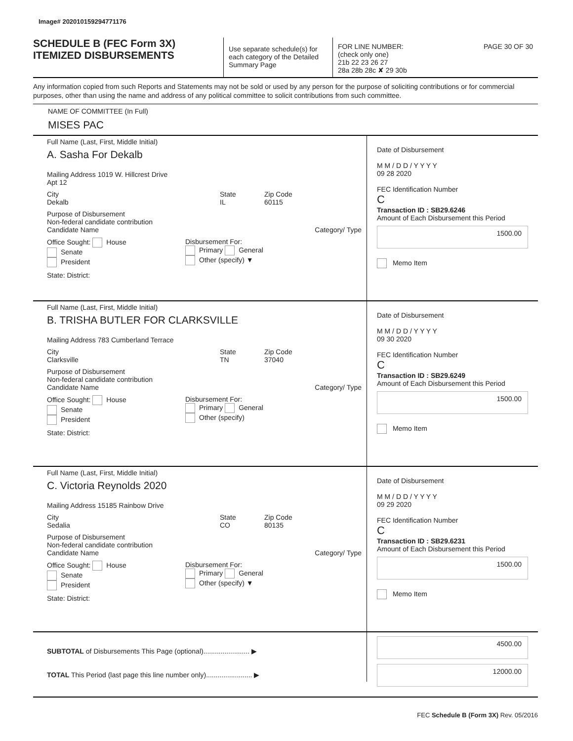Image# 202010159294771176
SCHEDULE B (FEC Form 3X)
ITEMIZED DISBURSEMENTS
Use separate schedule(s) for each category of the Detailed Summary Page
FOR LINE NUMBER: PAGE 30 OF 30
(check only one)
21b 22 23 26 27
28a 28b 28c ✘ 29 30b
Any information copied from such Reports and Statements may not be sold or used by any person for the purpose of soliciting contributions or for commercial purposes, other than using the name and address of any political committee to solicit contributions from such committee.
NAME OF COMMITTEE (In Full)
MISES PAC
Full Name (Last, First, Middle Initial)
A. Sasha For Dekalb
Mailing Address 1019 W. Hillcrest Drive
Apt 12
City
Dekalb
State
IL
Zip Code
60115
Purpose of Disbursement
Non-federal candidate contribution
Candidate Name Category/ Type
Office Sought: House
Senate
President
Disbursement For:
Primary General
Other (specify) ▼
State: District:
Date of Disbursement
M M / D D / Y Y Y Y
09 28 2020
FEC Identification Number
C
Transaction ID : SB29.6246
Amount of Each Disbursement this Period
1500.00
Memo Item
Full Name (Last, First, Middle Initial)
B. TRISHA BUTLER FOR CLARKSVILLE
Mailing Address 783 Cumberland Terrace
City
Clarksville
State
TN
Zip Code
37040
Purpose of Disbursement
Non-federal candidate contribution
Candidate Name Category/ Type
Office Sought: House
Senate
President
Disbursement For:
Primary General
Other (specify)
State: District:
Date of Disbursement
M M / D D / Y Y Y Y
09 30 2020
FEC Identification Number
C
Transaction ID : SB29.6249
Amount of Each Disbursement this Period
1500.00
Memo Item
Full Name (Last, First, Middle Initial)
C. Victoria Reynolds 2020
Mailing Address 15185 Rainbow Drive
City
Sedalia
State
CO
Zip Code
80135
Purpose of Disbursement
Non-federal candidate contribution
Candidate Name Category/ Type
Office Sought: House
Senate
President
Disbursement For:
Primary General
Other (specify) ▼
State: District:
Date of Disbursement
M M / D D / Y Y Y Y
09 29 2020
FEC Identification Number
C
Transaction ID : SB29.6231
Amount of Each Disbursement this Period
1500.00
Memo Item
SUBTOTAL of Disbursements This Page (optional)........................ ▶
TOTAL This Period (last page this line number only)........................ ▶
4500.00
12000.00
FEC Schedule B (Form 3X) Rev. 05/2016